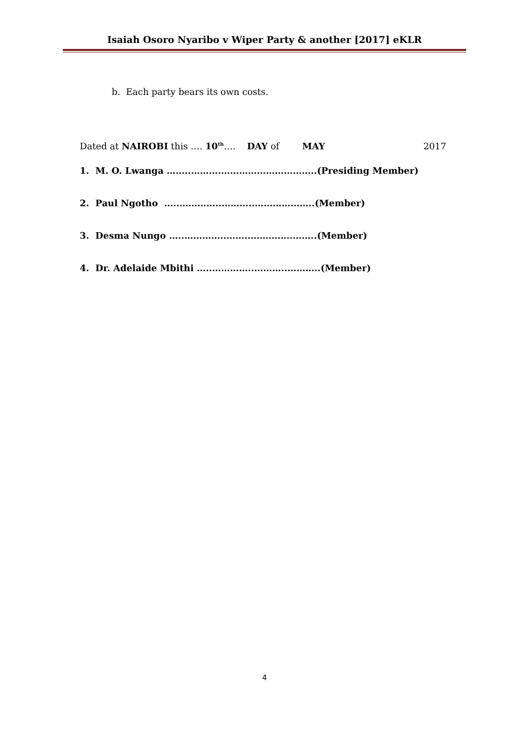Isaiah Osoro Nyaribo v Wiper Party & another [2017] eKLR
b. Each party bears its own costs.
Dated at NAIROBI this …. 10<sup>th</sup>…. DAY of MAY 2017
1. M. O. Lwanga ……..……….…………………………..(Presiding Member)
2. Paul Ngotho …..…………..………..………………..(Member)
3. Desma Nungo …..…………..……..…………..……..(Member)
4. Dr. Adelaide Mbithi …..…………..………..………..(Member)
4